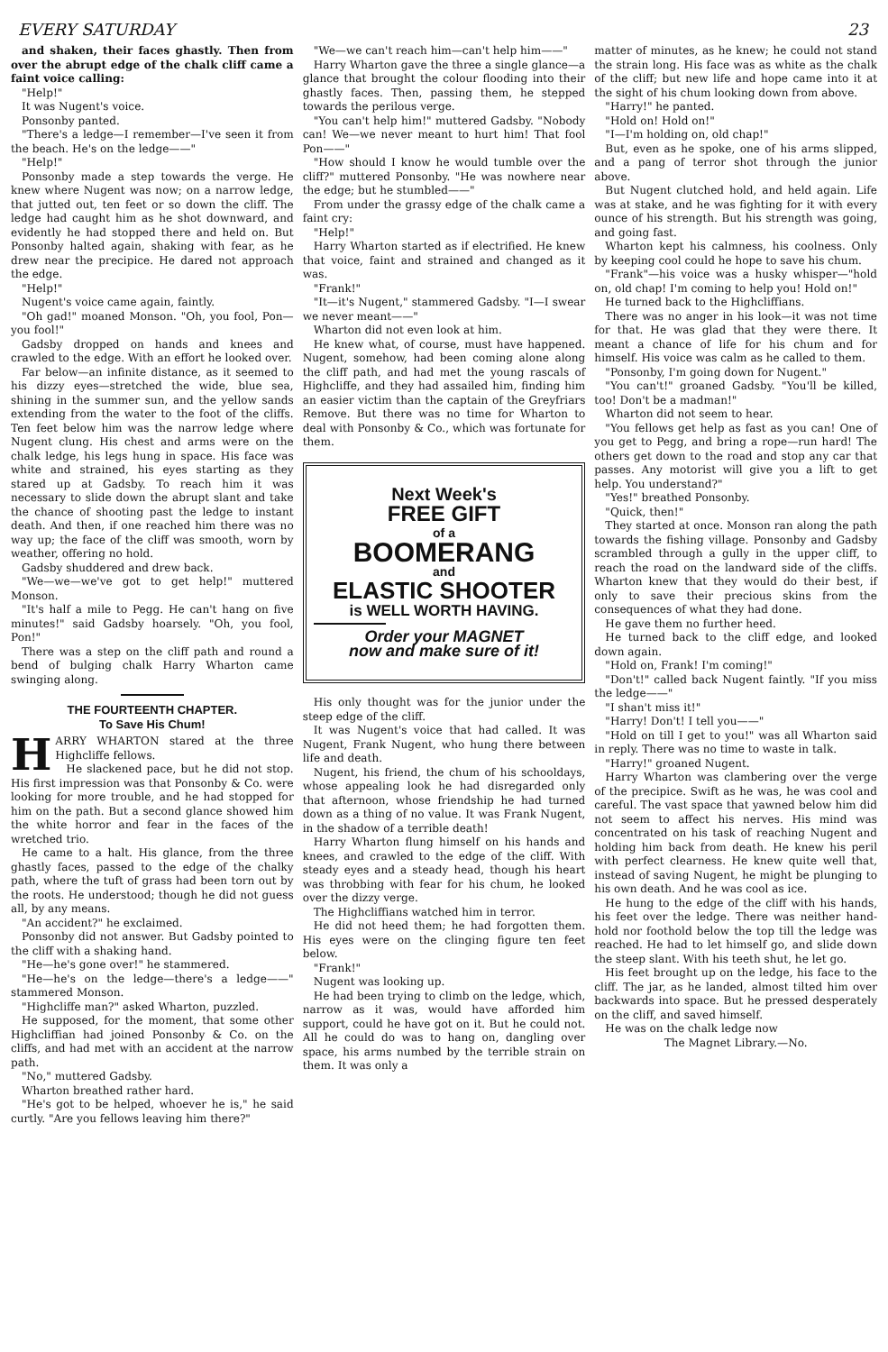EVERY SATURDAY 23
and shaken, their faces ghastly. Then from over the abrupt edge of the chalk cliff came a faint voice calling:
"Help!"
It was Nugent's voice.
Ponsonby panted.
"There's a ledge—I remember—I've seen it from the beach. He's on the ledge——"
"Help!"
Ponsonby made a step towards the verge. He knew where Nugent was now; on a narrow ledge, that jutted out, ten feet or so down the cliff. The ledge had caught him as he shot downward, and evidently he had stopped there and held on. But Ponsonby halted again, shaking with fear, as he drew near the precipice. He dared not approach the edge.
"Help!"
Nugent's voice came again, faintly.
"Oh gad!" moaned Monson. "Oh, you fool, Pon—you fool!"
Gadsby dropped on hands and knees and crawled to the edge. With an effort he looked over.
Far below—an infinite distance, as it seemed to his dizzy eyes—stretched the wide, blue sea, shining in the summer sun, and the yellow sands extending from the water to the foot of the cliffs. Ten feet below him was the narrow ledge where Nugent clung. His chest and arms were on the chalk ledge, his legs hung in space. His face was white and strained, his eyes starting as they stared up at Gadsby. To reach him it was necessary to slide down the abrupt slant and take the chance of shooting past the ledge to instant death. And then, if one reached him there was no way up; the face of the cliff was smooth, worn by weather, offering no hold.
Gadsby shuddered and drew back.
"We—we—we've got to get help!" muttered Monson.
"It's half a mile to Pegg. He can't hang on five minutes!" said Gadsby hoarsely. "Oh, you fool, Pon!"
There was a step on the cliff path and round a bend of bulging chalk Harry Wharton came swinging along.
THE FOURTEENTH CHAPTER.
To Save His Chum!
HARRY WHARTON stared at the three Highcliffe fellows.
He slackened pace, but he did not stop. His first impression was that Ponsonby & Co. were looking for more trouble, and he had stopped for him on the path. But a second glance showed him the white horror and fear in the faces of the wretched trio.
He came to a halt. His glance, from the three ghastly faces, passed to the edge of the chalky path, where the tuft of grass had been torn out by the roots. He understood; though he did not guess all, by any means.
"An accident?" he exclaimed.
Ponsonby did not answer. But Gadsby pointed to the cliff with a shaking hand.
"He—he's gone over!" he stammered.
"He—he's on the ledge—there's a ledge——" stammered Monson.
"Highcliffe man?" asked Wharton, puzzled.
He supposed, for the moment, that some other Highcliffian had joined Ponsonby & Co. on the cliffs, and had met with an accident at the narrow path.
"No," muttered Gadsby.
Wharton breathed rather hard.
"He's got to be helped, whoever he is," he said curtly. "Are you fellows leaving him there?"
"We—we can't reach him—can't help him——"
Harry Wharton gave the three a single glance—a glance that brought the colour flooding into their ghastly faces. Then, passing them, he stepped towards the perilous verge.
"You can't help him!" muttered Gadsby. "Nobody can! We—we never meant to hurt him! That fool Pon——"
"How should I know he would tumble over the cliff?" muttered Ponsonby. "He was nowhere near the edge; but he stumbled——"
From under the grassy edge of the chalk came a faint cry:
"Help!"
Harry Wharton started as if electrified. He knew that voice, faint and strained and changed as it was.
"Frank!"
"It—it's Nugent," stammered Gadsby. "I—I swear we never meant——"
Wharton did not even look at him.
He knew what, of course, must have happened. Nugent, somehow, had been coming alone along the cliff path, and had met the young rascals of Highcliffe, and they had assailed him, finding him an easier victim than the captain of the Greyfriars Remove. But there was no time for Wharton to deal with Ponsonby & Co., which was fortunate for them.
Next Week's
FREE GIFT
of a
BOOMERANG
and
ELASTIC SHOOTER
is WELL WORTH HAVING.
Order your MAGNET
now and make sure of it!
His only thought was for the junior under the steep edge of the cliff.
It was Nugent's voice that had called. It was Nugent, Frank Nugent, who hung there between life and death.
Nugent, his friend, the chum of his schooldays, whose appealing look he had disregarded only that afternoon, whose friendship he had turned down as a thing of no value. It was Frank Nugent, in the shadow of a terrible death!
Harry Wharton flung himself on his hands and knees, and crawled to the edge of the cliff. With steady eyes and a steady head, though his heart was throbbing with fear for his chum, he looked over the dizzy verge.
The Highcliffians watched him in terror.
He did not heed them; he had forgotten them. His eyes were on the clinging figure ten feet below.
"Frank!"
Nugent was looking up.
He had been trying to climb on the ledge, which, narrow as it was, would have afforded him support, could he have got on it. But he could not. All he could do was to hang on, dangling over space, his arms numbed by the terrible strain on them. It was only a
matter of minutes, as he knew; he could not stand the strain long. His face was as white as the chalk of the cliff; but new life and hope came into it at the sight of his chum looking down from above.
"Harry!" he panted.
"Hold on! Hold on!"
"I—I'm holding on, old chap!"
But, even as he spoke, one of his arms slipped, and a pang of terror shot through the junior above.
But Nugent clutched hold, and held again. Life was at stake, and he was fighting for it with every ounce of his strength. But his strength was going, and going fast.
Wharton kept his calmness, his coolness. Only by keeping cool could he hope to save his chum.
"Frank"—his voice was a husky whisper—"hold on, old chap! I'm coming to help you! Hold on!"
He turned back to the Highcliffians.
There was no anger in his look—it was not time for that. He was glad that they were there. It meant a chance of life for his chum and for himself. His voice was calm as he called to them.
"Ponsonby, I'm going down for Nugent."
"You can't!" groaned Gadsby. "You'll be killed, too! Don't be a madman!"
Wharton did not seem to hear.
"You fellows get help as fast as you can! One of you get to Pegg, and bring a rope—run hard! The others get down to the road and stop any car that passes. Any motorist will give you a lift to get help. You understand?"
"Yes!" breathed Ponsonby.
"Quick, then!"
They started at once. Monson ran along the path towards the fishing village. Ponsonby and Gadsby scrambled through a gully in the upper cliff, to reach the road on the landward side of the cliffs. Wharton knew that they would do their best, if only to save their precious skins from the consequences of what they had done.
He gave them no further heed.
He turned back to the cliff edge, and looked down again.
"Hold on, Frank! I'm coming!"
"Don't!" called back Nugent faintly. "If you miss the ledge——"
"I shan't miss it!"
"Harry! Don't! I tell you——"
"Hold on till I get to you!" was all Wharton said in reply. There was no time to waste in talk.
"Harry!" groaned Nugent.
Harry Wharton was clambering over the verge of the precipice. Swift as he was, he was cool and careful. The vast space that yawned below him did not seem to affect his nerves. His mind was concentrated on his task of reaching Nugent and holding him back from death. He knew his peril with perfect clearness. He knew quite well that, instead of saving Nugent, he might be plunging to his own death. And he was cool as ice.
He hung to the edge of the cliff with his hands, his feet over the ledge. There was neither hand-hold nor foothold below the top till the ledge was reached. He had to let himself go, and slide down the steep slant. With his teeth shut, he let go.
His feet brought up on the ledge, his face to the cliff. The jar, as he landed, almost tilted him over backwards into space. But he pressed desperately on the cliff, and saved himself.
He was on the chalk ledge now
The Magnet Library.—No.